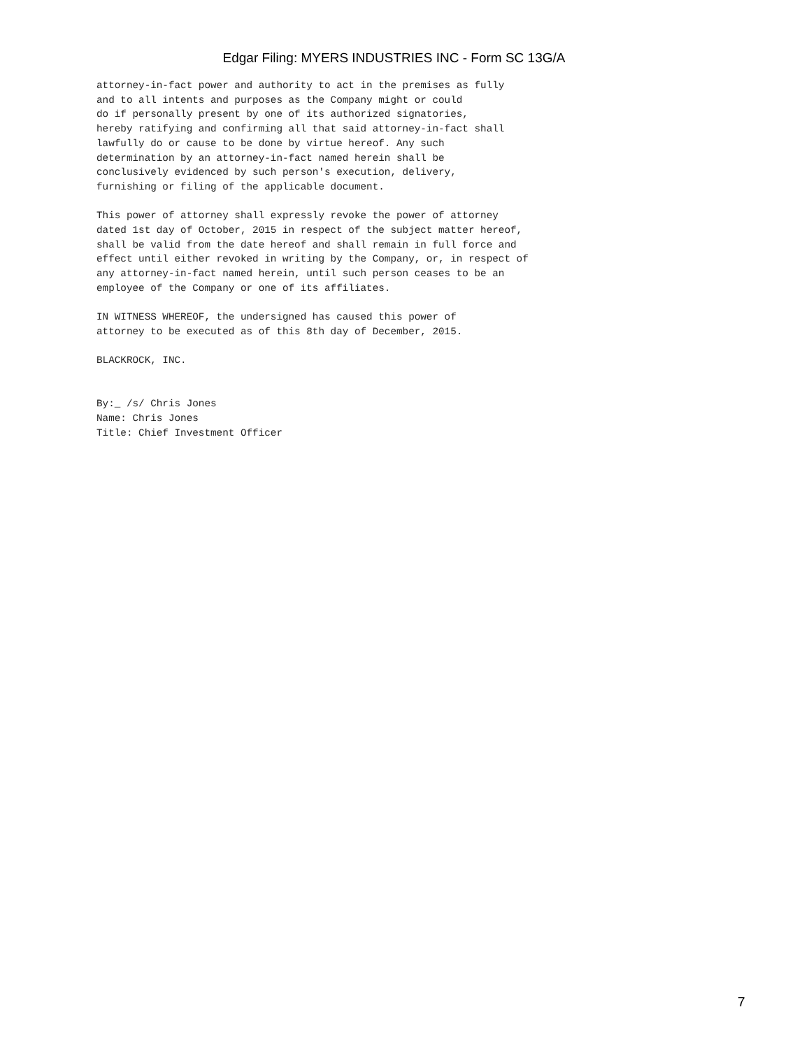Edgar Filing: MYERS INDUSTRIES INC - Form SC 13G/A
attorney-in-fact power and authority to act in the premises as fully
and to all intents and purposes as the Company might or could
do if personally present by one of its authorized signatories,
hereby ratifying and confirming all that said attorney-in-fact shall
lawfully do or cause to be done by virtue hereof. Any such
determination by an attorney-in-fact named herein shall be
conclusively evidenced by such person's execution, delivery,
furnishing or filing of the applicable document.

This power of attorney shall expressly revoke the power of attorney
dated 1st day of October, 2015 in respect of the subject matter hereof,
shall be valid from the date hereof and shall remain in full force and
effect until either revoked in writing by the Company, or, in respect of
any attorney-in-fact named herein, until such person ceases to be an
employee of the Company or one of its affiliates.

IN WITNESS WHEREOF, the undersigned has caused this power of
attorney to be executed as of this 8th day of December, 2015.

BLACKROCK, INC.


By:_ /s/ Chris Jones
Name: Chris Jones
Title: Chief Investment Officer
7